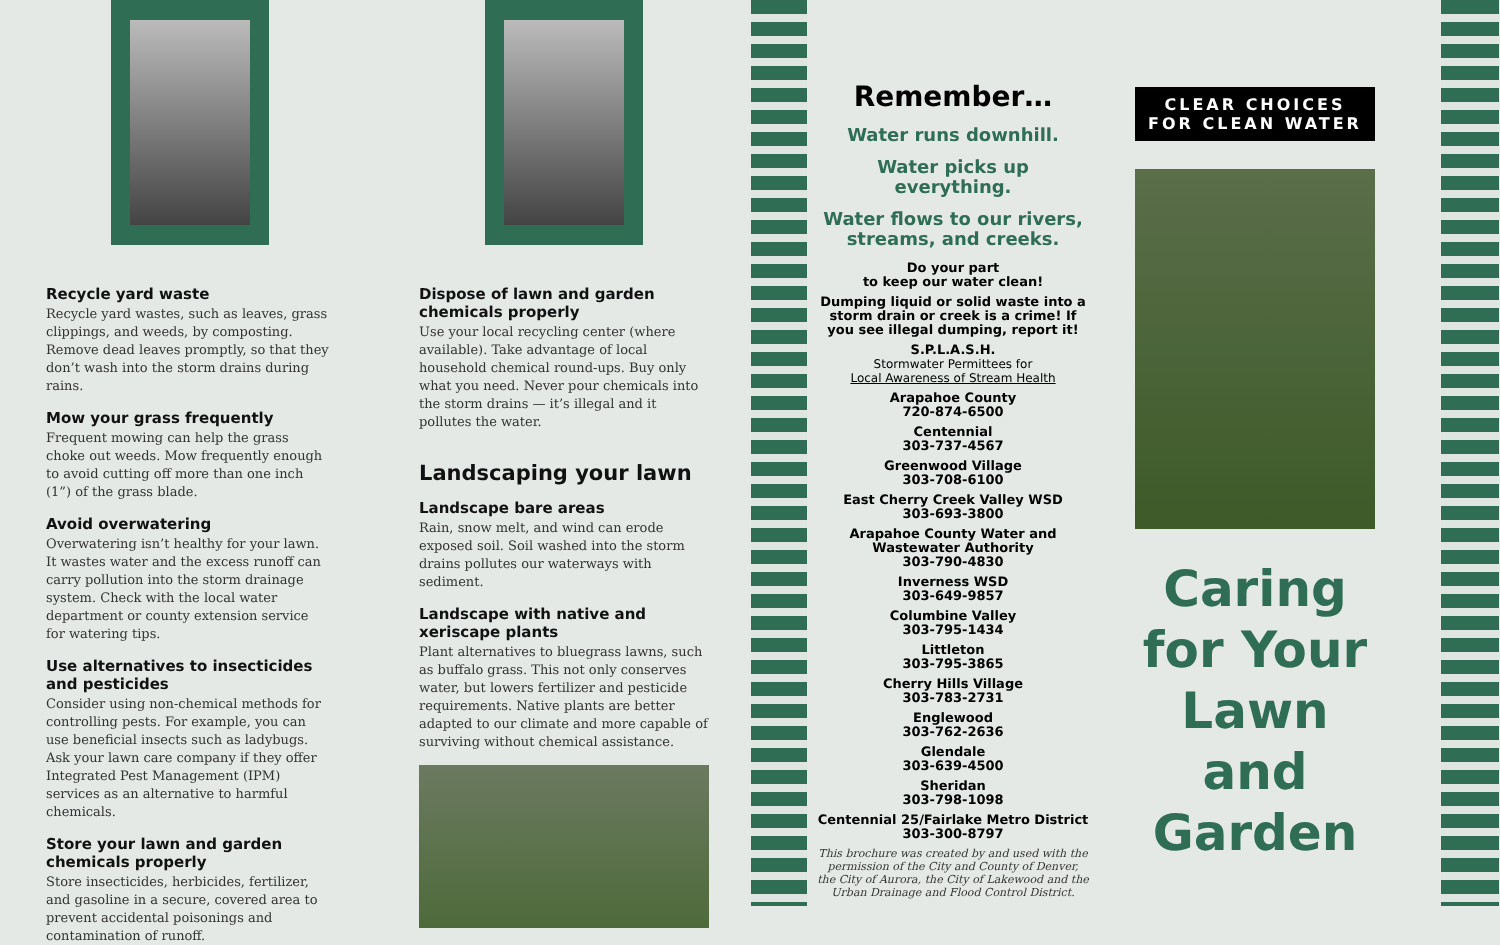Recycle yard waste
Recycle yard wastes, such as leaves, grass clippings, and weeds, by composting. Remove dead leaves promptly, so that they don’t wash into the storm drains during rains.
Mow your grass frequently
Frequent mowing can help the grass choke out weeds. Mow frequently enough to avoid cutting off more than one inch (1”) of the grass blade.
Avoid overwatering
Overwatering isn’t healthy for your lawn. It wastes water and the excess runoff can carry pollution into the storm drainage system. Check with the local water department or county extension service for watering tips.
Use alternatives to insecticides and pesticides
Consider using non-chemical methods for controlling pests. For example, you can use beneficial insects such as ladybugs. Ask your lawn care company if they offer Integrated Pest Management (IPM) services as an alternative to harmful chemicals.
Store your lawn and garden chemicals properly
Store insecticides, herbicides, fertilizer, and gasoline in a secure, covered area to prevent accidental poisonings and contamination of runoff.
Dispose of lawn and garden chemicals properly
Use your local recycling center (where available). Take advantage of local household chemical round-ups. Buy only what you need. Never pour chemicals into the storm drains — it’s illegal and it pollutes the water.
Landscaping your lawn
Landscape bare areas
Rain, snow melt, and wind can erode exposed soil. Soil washed into the storm drains pollutes our waterways with sediment.
Landscape with native and xeriscape plants
Plant alternatives to bluegrass lawns, such as buffalo grass. This not only conserves water, but lowers fertilizer and pesticide requirements. Native plants are better adapted to our climate and more capable of surviving without chemical assistance.
Remember…
Water runs downhill.
Water picks up everything.
Water flows to our rivers, streams, and creeks.
Do your part
to keep our water clean!
Dumping liquid or solid waste into a storm drain or creek is a crime! If you see illegal dumping, report it!
S.P.L.A.S.H.
Stormwater Permittees for
Local Awareness of Stream Health
Arapahoe County
720-874-6500
Centennial
303-737-4567
Greenwood Village
303-708-6100
East Cherry Creek Valley WSD
303-693-3800
Arapahoe County Water and Wastewater Authority
303-790-4830
Inverness WSD
303-649-9857
Columbine Valley
303-795-1434
Littleton
303-795-3865
Cherry Hills Village
303-783-2731
Englewood
303-762-2636
Glendale
303-639-4500
Sheridan
303-798-1098
Centennial 25/Fairlake Metro District
303-300-8797
This brochure was created by and used with the permission of the City and County of Denver, the City of Aurora, the City of Lakewood and the Urban Drainage and Flood Control District.
CLEAR CHOICES
FOR CLEAN WATER
Caring for Your Lawn and Garden